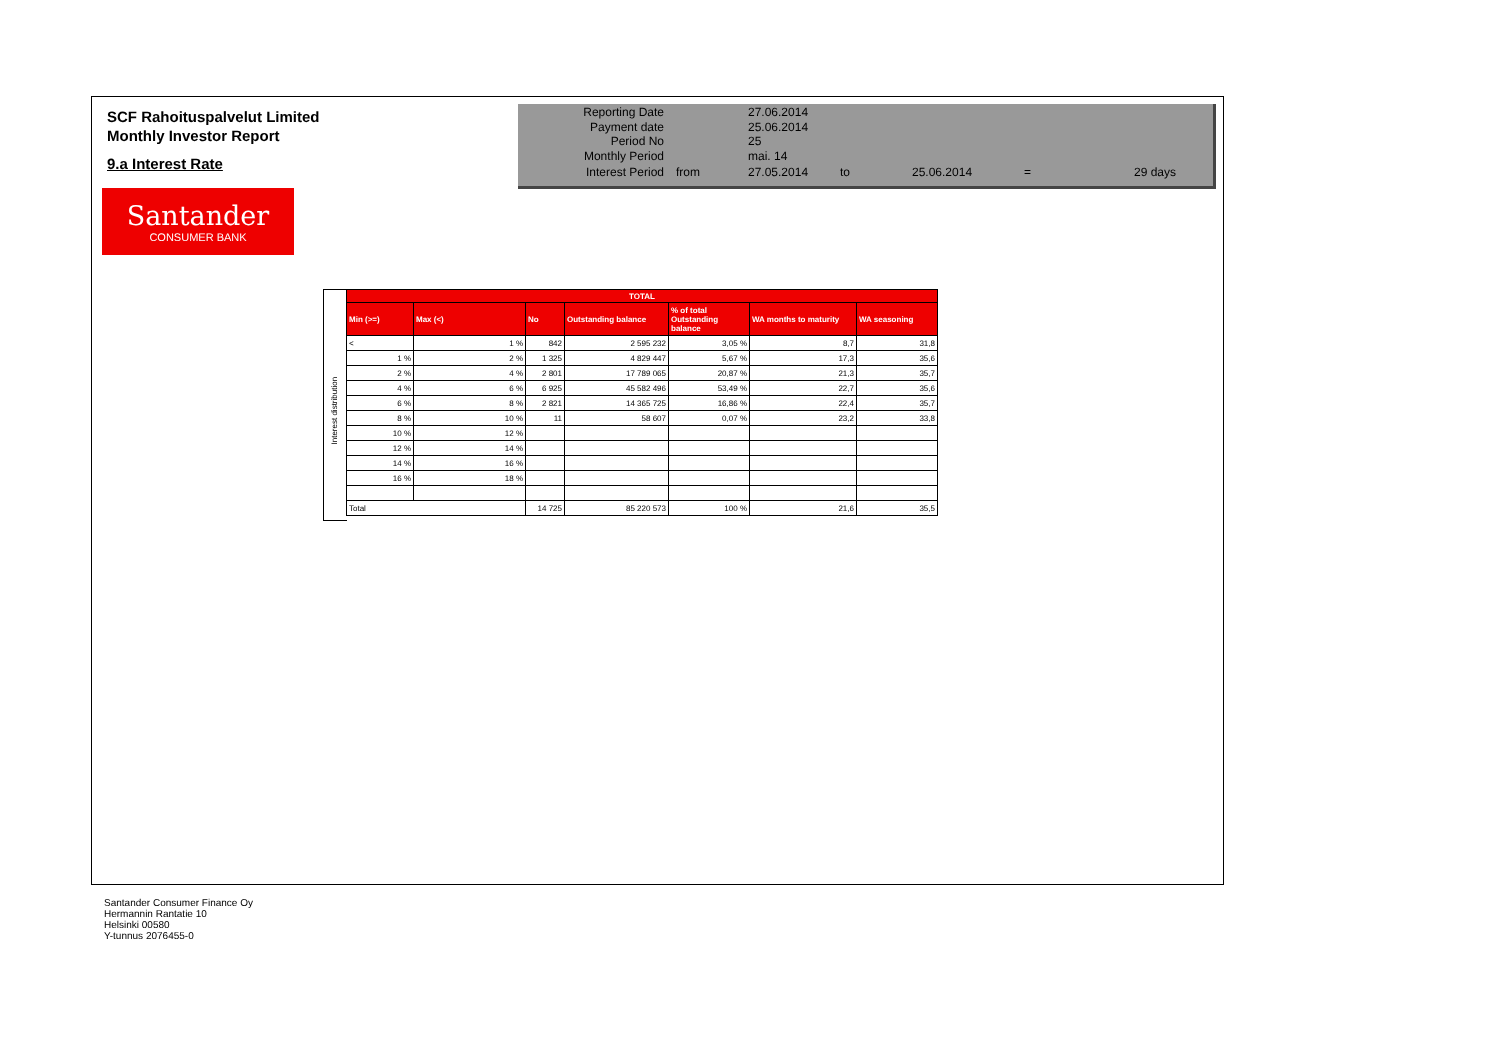SCF Rahoituspalvelut Limited
Monthly Investor Report
9.a Interest Rate
| Reporting Date | | 27.06.2014 | | | | |
| Payment date Period No | | 25.06.2014 25 | | | | |
| Monthly Period | | mai. 14 | | | | |
| Interest Period | from | 27.05.2014 | to | 25.06.2014 | = | 29 days |
Santander
CONSUMER BANK
Interest distribution
| TOTAL | | | | | | |
| --- | --- | --- | --- | --- | --- | --- |
| Min (>=) | Max (<) | No | Outstanding balance | % of total Outstanding balance | WA months to maturity | WA seasoning |
| < | 1 % | 842 | 2 595 232 | 3,05 % | 8,7 | 31,8 |
| 1 % | 2 % | 1 325 | 4 829 447 | 5,67 % | 17,3 | 35,6 |
| 2 % | 4 % | 2 801 | 17 789 065 | 20,87 % | 21,3 | 35,7 |
| 4 % | 6 % | 6 925 | 45 582 496 | 53,49 % | 22,7 | 35,6 |
| 6 % | 8 % | 2 821 | 14 365 725 | 16,86 % | 22,4 | 35,7 |
| 8 % | 10 % | 11 | 58 607 | 0,07 % | 23,2 | 33,8 |
| 10 % | 12 % | | | | | |
| 12 % | 14 % | | | | | |
| 14 % | 16 % | | | | | |
| 16 % | 18 % | | | | | |
| Total | | 14 725 | 85 220 573 | 100 % | 21,6 | 35,5 |
Santander Consumer Finance Oy
Hermannin Rantatie 10
Helsinki 00580
Y-tunnus 2076455-0